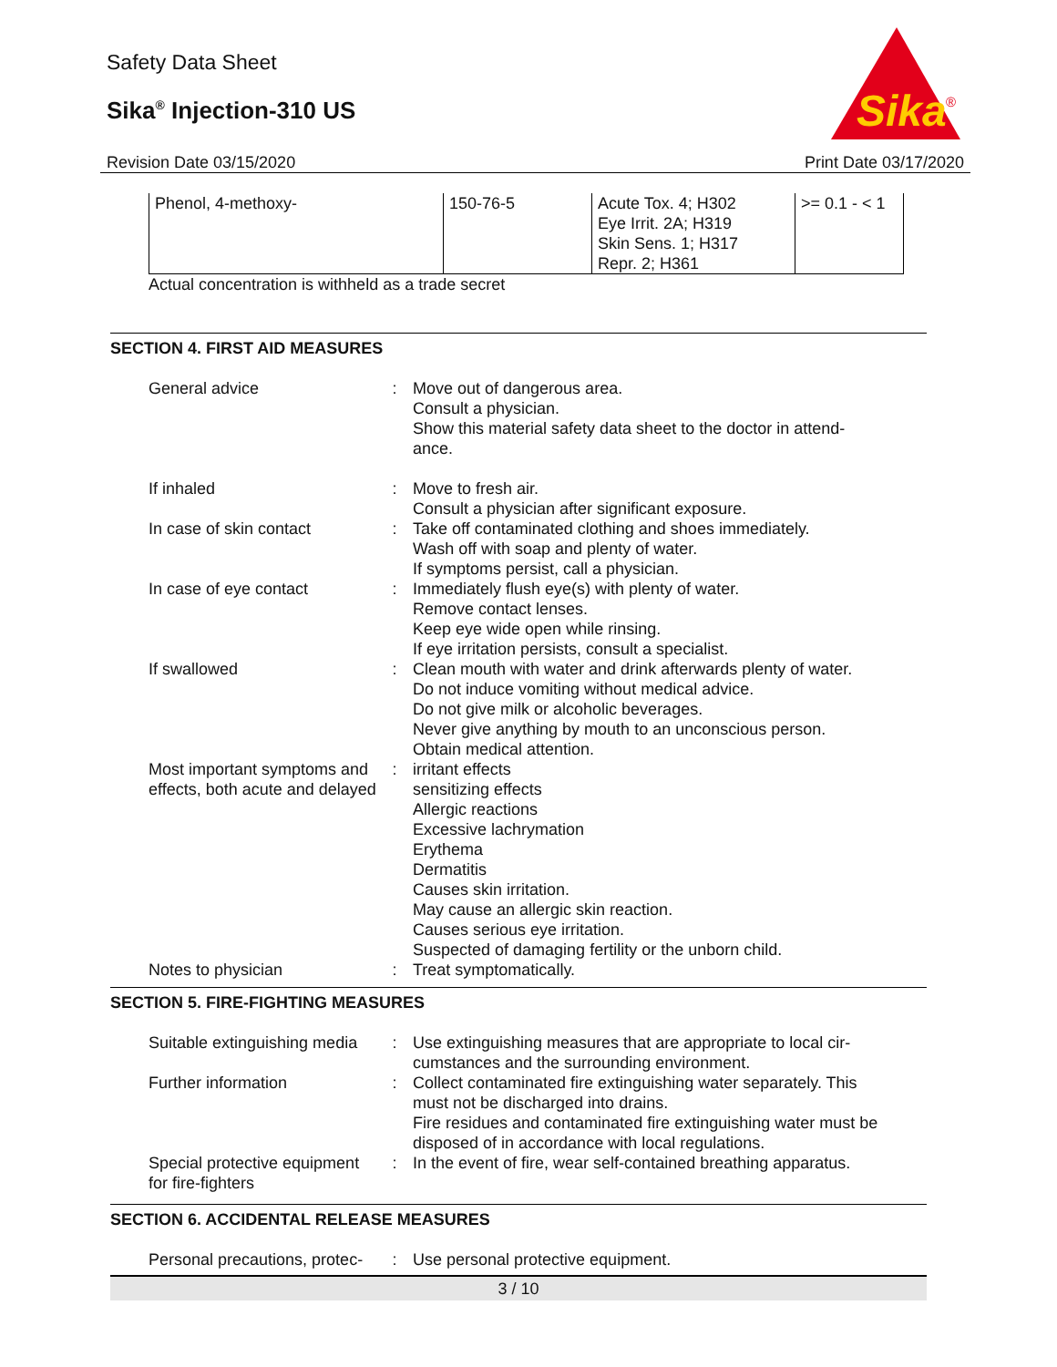Safety Data Sheet
Sika<sup>®</sup> Injection-310 US
Sika
®
Revision Date 03/15/2020 Print Date 03/17/2020
| Phenol, 4-methoxy- | 150-76-5 | Acute Tox. 4; H302 Eye Irrit. 2A; H319 Skin Sens. 1; H317 Repr. 2; H361 | >= 0.1 - < 1 |
Actual concentration is withheld as a trade secret
SECTION 4. FIRST AID MEASURES
| General advice | : | Move out of dangerous area. Consult a physician. Show this material safety data sheet to the doctor in attend- ance. |
| If inhaled | : | Move to fresh air. Consult a physician after significant exposure. |
| In case of skin contact | : | Take off contaminated clothing and shoes immediately. Wash off with soap and plenty of water. If symptoms persist, call a physician. |
| In case of eye contact | : | Immediately flush eye(s) with plenty of water. Remove contact lenses. Keep eye wide open while rinsing. If eye irritation persists, consult a specialist. |
| If swallowed | : | Clean mouth with water and drink afterwards plenty of water. Do not induce vomiting without medical advice. Do not give milk or alcoholic beverages. Never give anything by mouth to an unconscious person. Obtain medical attention. |
| Most important symptoms and effects, both acute and delayed | : | irritant effects sensitizing effects Allergic reactions Excessive lachrymation Erythema Dermatitis Causes skin irritation. May cause an allergic skin reaction. Causes serious eye irritation. Suspected of damaging fertility or the unborn child. |
| Notes to physician | : | Treat symptomatically. |
SECTION 5. FIRE-FIGHTING MEASURES
| Suitable extinguishing media | : | Use extinguishing measures that are appropriate to local cir- cumstances and the surrounding environment. |
| Further information | : | Collect contaminated fire extinguishing water separately. This must not be discharged into drains. Fire residues and contaminated fire extinguishing water must be disposed of in accordance with local regulations. |
| Special protective equipment for fire-fighters | : | In the event of fire, wear self-contained breathing apparatus. |
SECTION 6. ACCIDENTAL RELEASE MEASURES
| Personal precautions, protec- | : | Use personal protective equipment. |
3 / 10